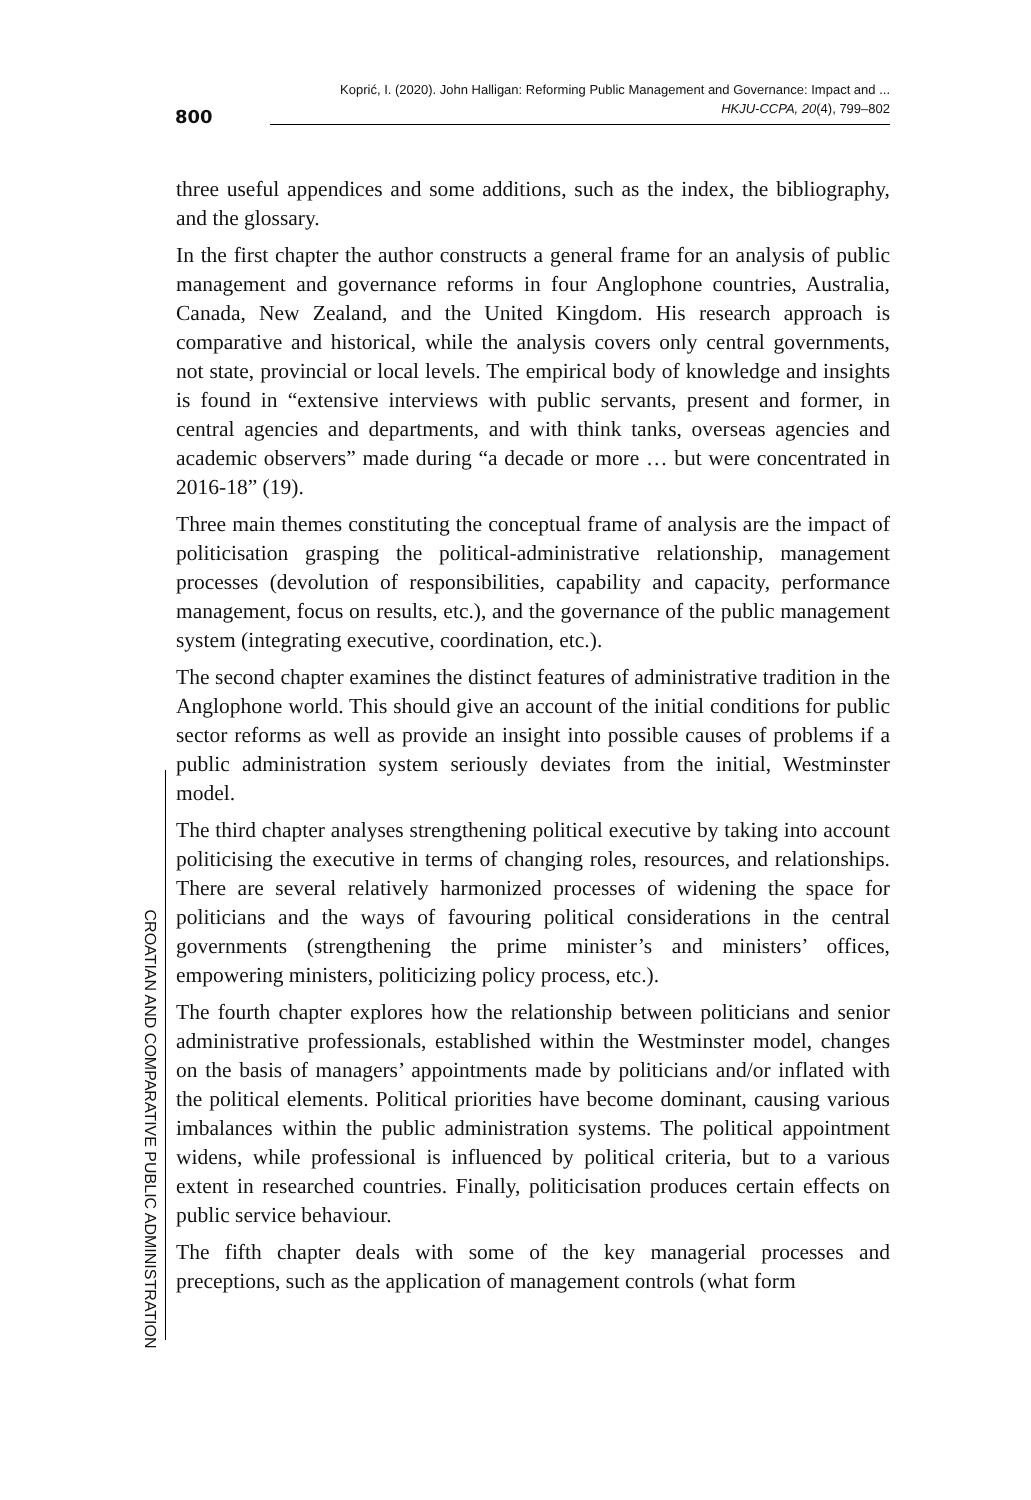800
Koprić, I. (2020). John Halligan: Reforming Public Management and Governance: Impact and ...
HKJU-CCPA, 20(4), 799–802
three useful appendices and some additions, such as the index, the bibliography, and the glossary.
In the first chapter the author constructs a general frame for an analysis of public management and governance reforms in four Anglophone countries, Australia, Canada, New Zealand, and the United Kingdom. His research approach is comparative and historical, while the analysis covers only central governments, not state, provincial or local levels. The empirical body of knowledge and insights is found in “extensive interviews with public servants, present and former, in central agencies and departments, and with think tanks, overseas agencies and academic observers” made during “a decade or more … but were concentrated in 2016-18” (19).
Three main themes constituting the conceptual frame of analysis are the impact of politicisation grasping the political-administrative relationship, management processes (devolution of responsibilities, capability and capacity, performance management, focus on results, etc.), and the governance of the public management system (integrating executive, coordination, etc.).
The second chapter examines the distinct features of administrative tradition in the Anglophone world. This should give an account of the initial conditions for public sector reforms as well as provide an insight into possible causes of problems if a public administration system seriously deviates from the initial, Westminster model.
The third chapter analyses strengthening political executive by taking into account politicising the executive in terms of changing roles, resources, and relationships. There are several relatively harmonized processes of widening the space for politicians and the ways of favouring political considerations in the central governments (strengthening the prime minister’s and ministers’ offices, empowering ministers, politicizing policy process, etc.).
The fourth chapter explores how the relationship between politicians and senior administrative professionals, established within the Westminster model, changes on the basis of managers’ appointments made by politicians and/or inflated with the political elements. Political priorities have become dominant, causing various imbalances within the public administration systems. The political appointment widens, while professional is influenced by political criteria, but to a various extent in researched countries. Finally, politicisation produces certain effects on public service behaviour.
The fifth chapter deals with some of the key managerial processes and preceptions, such as the application of management controls (what form
CROATIAN AND COMPARATIVE PUBLIC ADMINISTRATION